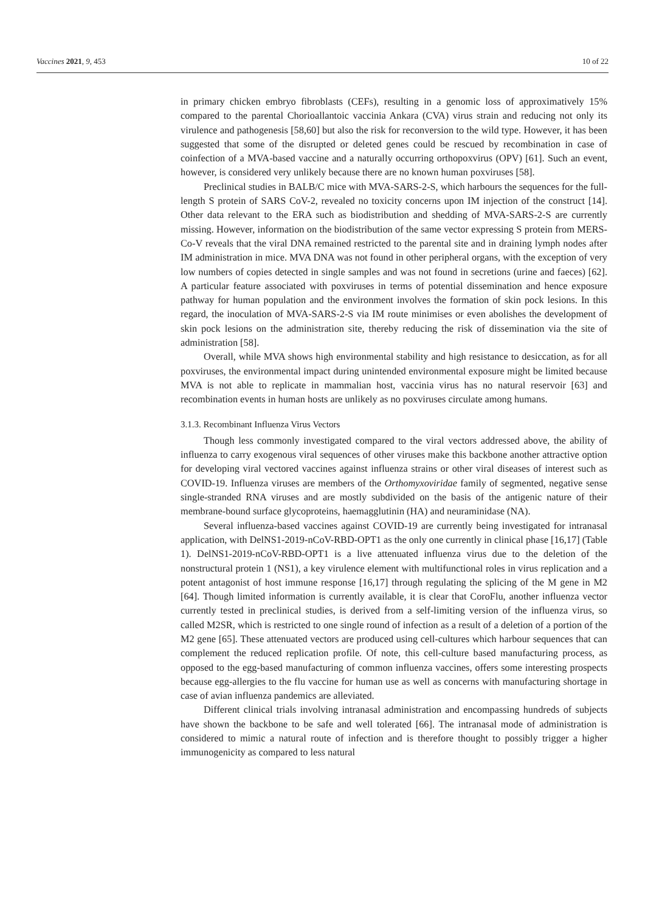Vaccines 2021, 9, 453 10 of 22
in primary chicken embryo fibroblasts (CEFs), resulting in a genomic loss of approximatively 15% compared to the parental Chorioallantoic vaccinia Ankara (CVA) virus strain and reducing not only its virulence and pathogenesis [58,60] but also the risk for reconversion to the wild type. However, it has been suggested that some of the disrupted or deleted genes could be rescued by recombination in case of coinfection of a MVA-based vaccine and a naturally occurring orthopoxvirus (OPV) [61]. Such an event, however, is considered very unlikely because there are no known human poxviruses [58].
Preclinical studies in BALB/C mice with MVA-SARS-2-S, which harbours the sequences for the full-length S protein of SARS CoV-2, revealed no toxicity concerns upon IM injection of the construct [14]. Other data relevant to the ERA such as biodistribution and shedding of MVA-SARS-2-S are currently missing. However, information on the biodistribution of the same vector expressing S protein from MERS-Co-V reveals that the viral DNA remained restricted to the parental site and in draining lymph nodes after IM administration in mice. MVA DNA was not found in other peripheral organs, with the exception of very low numbers of copies detected in single samples and was not found in secretions (urine and faeces) [62]. A particular feature associated with poxviruses in terms of potential dissemination and hence exposure pathway for human population and the environment involves the formation of skin pock lesions. In this regard, the inoculation of MVA-SARS-2-S via IM route minimises or even abolishes the development of skin pock lesions on the administration site, thereby reducing the risk of dissemination via the site of administration [58].
Overall, while MVA shows high environmental stability and high resistance to desiccation, as for all poxviruses, the environmental impact during unintended environmental exposure might be limited because MVA is not able to replicate in mammalian host, vaccinia virus has no natural reservoir [63] and recombination events in human hosts are unlikely as no poxviruses circulate among humans.
3.1.3. Recombinant Influenza Virus Vectors
Though less commonly investigated compared to the viral vectors addressed above, the ability of influenza to carry exogenous viral sequences of other viruses make this backbone another attractive option for developing viral vectored vaccines against influenza strains or other viral diseases of interest such as COVID-19. Influenza viruses are members of the Orthomyxoviridae family of segmented, negative sense single-stranded RNA viruses and are mostly subdivided on the basis of the antigenic nature of their membrane-bound surface glycoproteins, haemagglutinin (HA) and neuraminidase (NA).
Several influenza-based vaccines against COVID-19 are currently being investigated for intranasal application, with DelNS1-2019-nCoV-RBD-OPT1 as the only one currently in clinical phase [16,17] (Table 1). DelNS1-2019-nCoV-RBD-OPT1 is a live attenuated influenza virus due to the deletion of the nonstructural protein 1 (NS1), a key virulence element with multifunctional roles in virus replication and a potent antagonist of host immune response [16,17] through regulating the splicing of the M gene in M2 [64]. Though limited information is currently available, it is clear that CoroFlu, another influenza vector currently tested in preclinical studies, is derived from a self-limiting version of the influenza virus, so called M2SR, which is restricted to one single round of infection as a result of a deletion of a portion of the M2 gene [65]. These attenuated vectors are produced using cell-cultures which harbour sequences that can complement the reduced replication profile. Of note, this cell-culture based manufacturing process, as opposed to the egg-based manufacturing of common influenza vaccines, offers some interesting prospects because egg-allergies to the flu vaccine for human use as well as concerns with manufacturing shortage in case of avian influenza pandemics are alleviated.
Different clinical trials involving intranasal administration and encompassing hundreds of subjects have shown the backbone to be safe and well tolerated [66]. The intranasal mode of administration is considered to mimic a natural route of infection and is therefore thought to possibly trigger a higher immunogenicity as compared to less natural